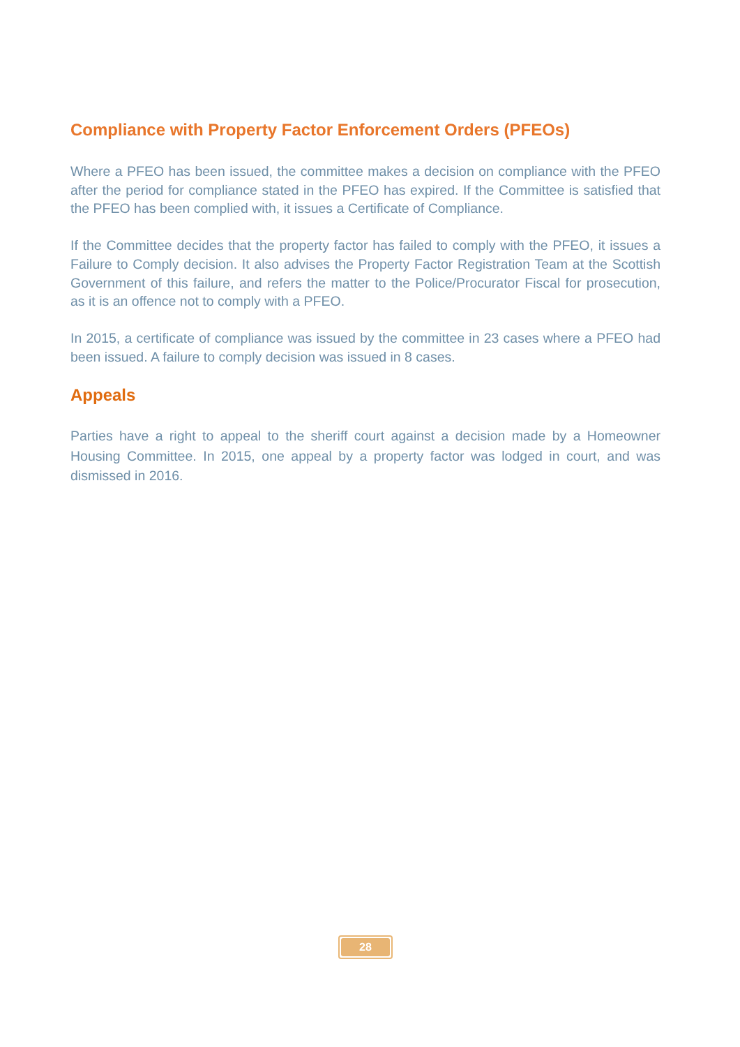Compliance with Property Factor Enforcement Orders (PFEOs)
Where a PFEO has been issued, the committee makes a decision on compliance with the PFEO after the period for compliance stated in the PFEO has expired. If the Committee is satisfied that the PFEO has been complied with, it issues a Certificate of Compliance.
If the Committee decides that the property factor has failed to comply with the PFEO, it issues a Failure to Comply decision. It also advises the Property Factor Registration Team at the Scottish Government of this failure, and refers the matter to the Police/Procurator Fiscal for prosecution, as it is an offence not to comply with a PFEO.
In 2015, a certificate of compliance was issued by the committee in 23 cases where a PFEO had been issued. A failure to comply decision was issued in 8 cases.
Appeals
Parties have a right to appeal to the sheriff court against a decision made by a Homeowner Housing Committee. In 2015, one appeal by a property factor was lodged in court, and was dismissed in 2016.
28